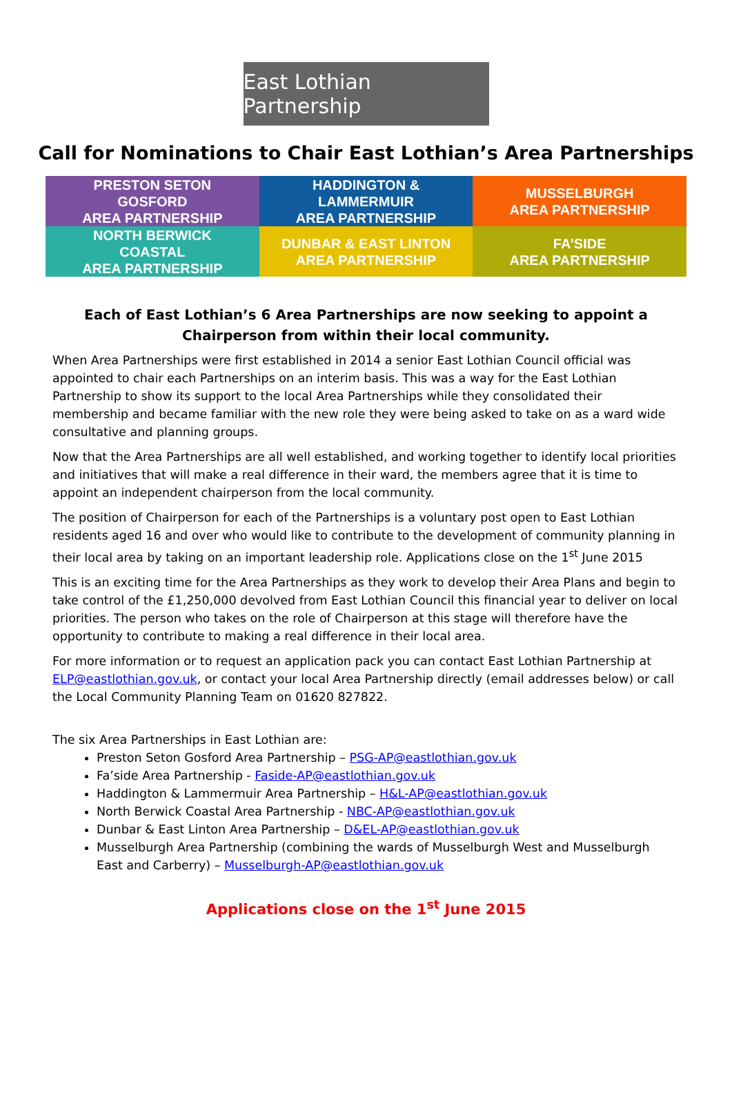East Lothian Partnership
Call for Nominations to Chair East Lothian’s Area Partnerships
| PRESTON SETON GOSFORD AREA PARTNERSHIP | HADDINGTON & LAMMERMUIR AREA PARTNERSHIP | MUSSELBURGH AREA PARTNERSHIP |
| NORTH BERWICK COASTAL AREA PARTNERSHIP | DUNBAR & EAST LINTON AREA PARTNERSHIP | FA’SIDE AREA PARTNERSHIP |
Each of East Lothian’s 6 Area Partnerships are now seeking to appoint a
Chairperson from within their local community.
When Area Partnerships were first established in 2014 a senior East Lothian Council official was appointed to chair each Partnerships on an interim basis. This was a way for the East Lothian Partnership to show its support to the local Area Partnerships while they consolidated their membership and became familiar with the new role they were being asked to take on as a ward wide consultative and planning groups.
Now that the Area Partnerships are all well established, and working together to identify local priorities and initiatives that will make a real difference in their ward, the members agree that it is time to appoint an independent chairperson from the local community.
The position of Chairperson for each of the Partnerships is a voluntary post open to East Lothian residents aged 16 and over who would like to contribute to the development of community planning in their local area by taking on an important leadership role. Applications close on the 1<sup>st</sup> June 2015
This is an exciting time for the Area Partnerships as they work to develop their Area Plans and begin to take control of the £1,250,000 devolved from East Lothian Council this financial year to deliver on local priorities. The person who takes on the role of Chairperson at this stage will therefore have the opportunity to contribute to making a real difference in their local area.
For more information or to request an application pack you can contact East Lothian Partnership at ELP@eastlothian.gov.uk, or contact your local Area Partnership directly (email addresses below) or call the Local Community Planning Team on 01620 827822.
The six Area Partnerships in East Lothian are:
Preston Seton Gosford Area Partnership – PSG-AP@eastlothian.gov.uk
Fa’side Area Partnership - Faside-AP@eastlothian.gov.uk
Haddington & Lammermuir Area Partnership – H&L-AP@eastlothian.gov.uk
North Berwick Coastal Area Partnership - NBC-AP@eastlothian.gov.uk
Dunbar & East Linton Area Partnership – D&EL-AP@eastlothian.gov.uk
Musselburgh Area Partnership (combining the wards of Musselburgh West and Musselburgh East and Carberry) – Musselburgh-AP@eastlothian.gov.uk
Applications close on the 1<sup>st</sup> June 2015